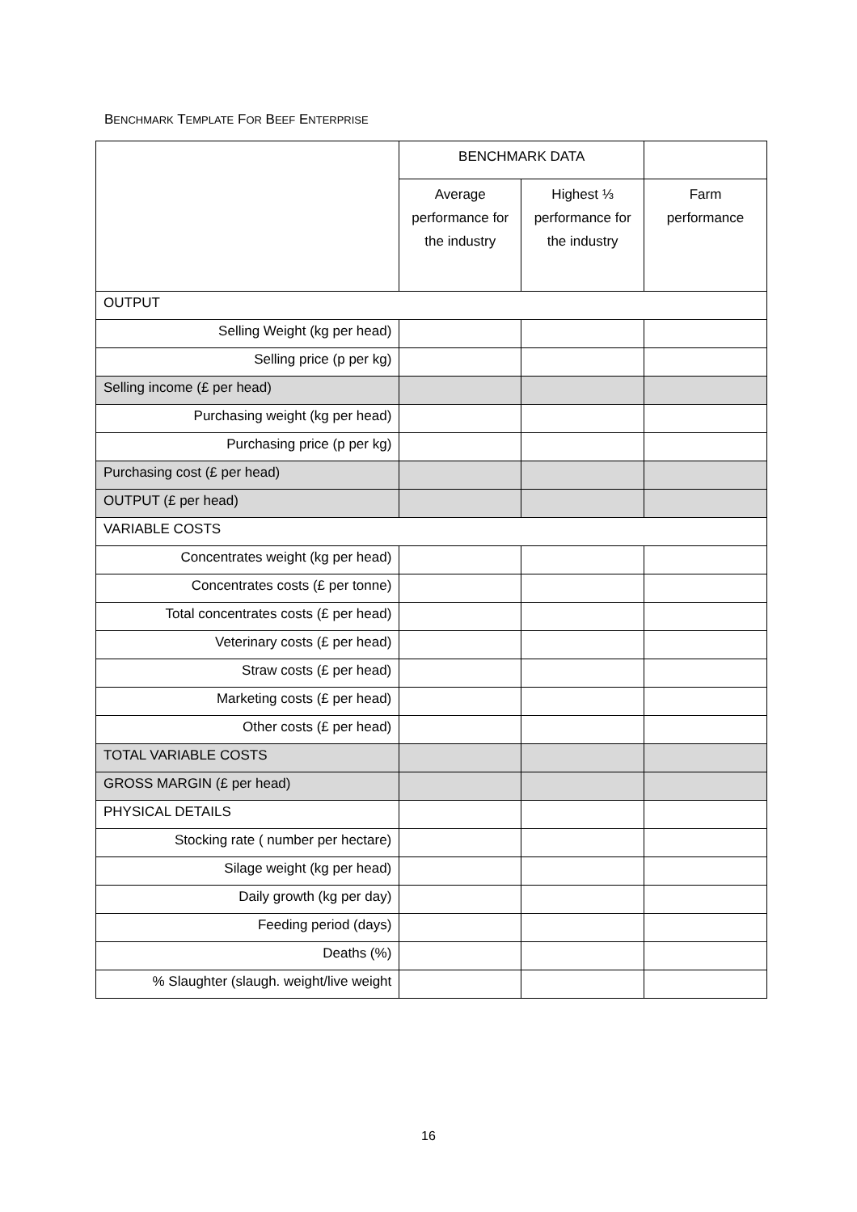BENCHMARK TEMPLATE FOR BEEF ENTERPRISE
| | BENCHMARK DATA | | |
| --- | --- | --- | --- |
| | Average performance for the industry | Highest ⅓ performance for the industry | Farm performance |
| OUTPUT | | | |
| Selling Weight (kg per head) | | | |
| Selling price (p per kg) | | | |
| Selling income (£ per head) | | | |
| Purchasing weight (kg per head) | | | |
| Purchasing price (p per kg) | | | |
| Purchasing cost (£ per head) | | | |
| OUTPUT (£ per head) | | | |
| VARIABLE COSTS | | | |
| Concentrates weight (kg per head) | | | |
| Concentrates costs (£ per tonne) | | | |
| Total concentrates costs (£ per head) | | | |
| Veterinary costs (£ per head) | | | |
| Straw costs (£ per head) | | | |
| Marketing costs (£ per head) | | | |
| Other costs (£ per head) | | | |
| TOTAL VARIABLE COSTS | | | |
| GROSS MARGIN (£ per head) | | | |
| PHYSICAL DETAILS | | | |
| Stocking rate ( number per hectare) | | | |
| Silage weight (kg per head) | | | |
| Daily growth (kg per day) | | | |
| Feeding period (days) | | | |
| Deaths (%) | | | |
| % Slaughter (slaugh. weight/live weight | | | |
16